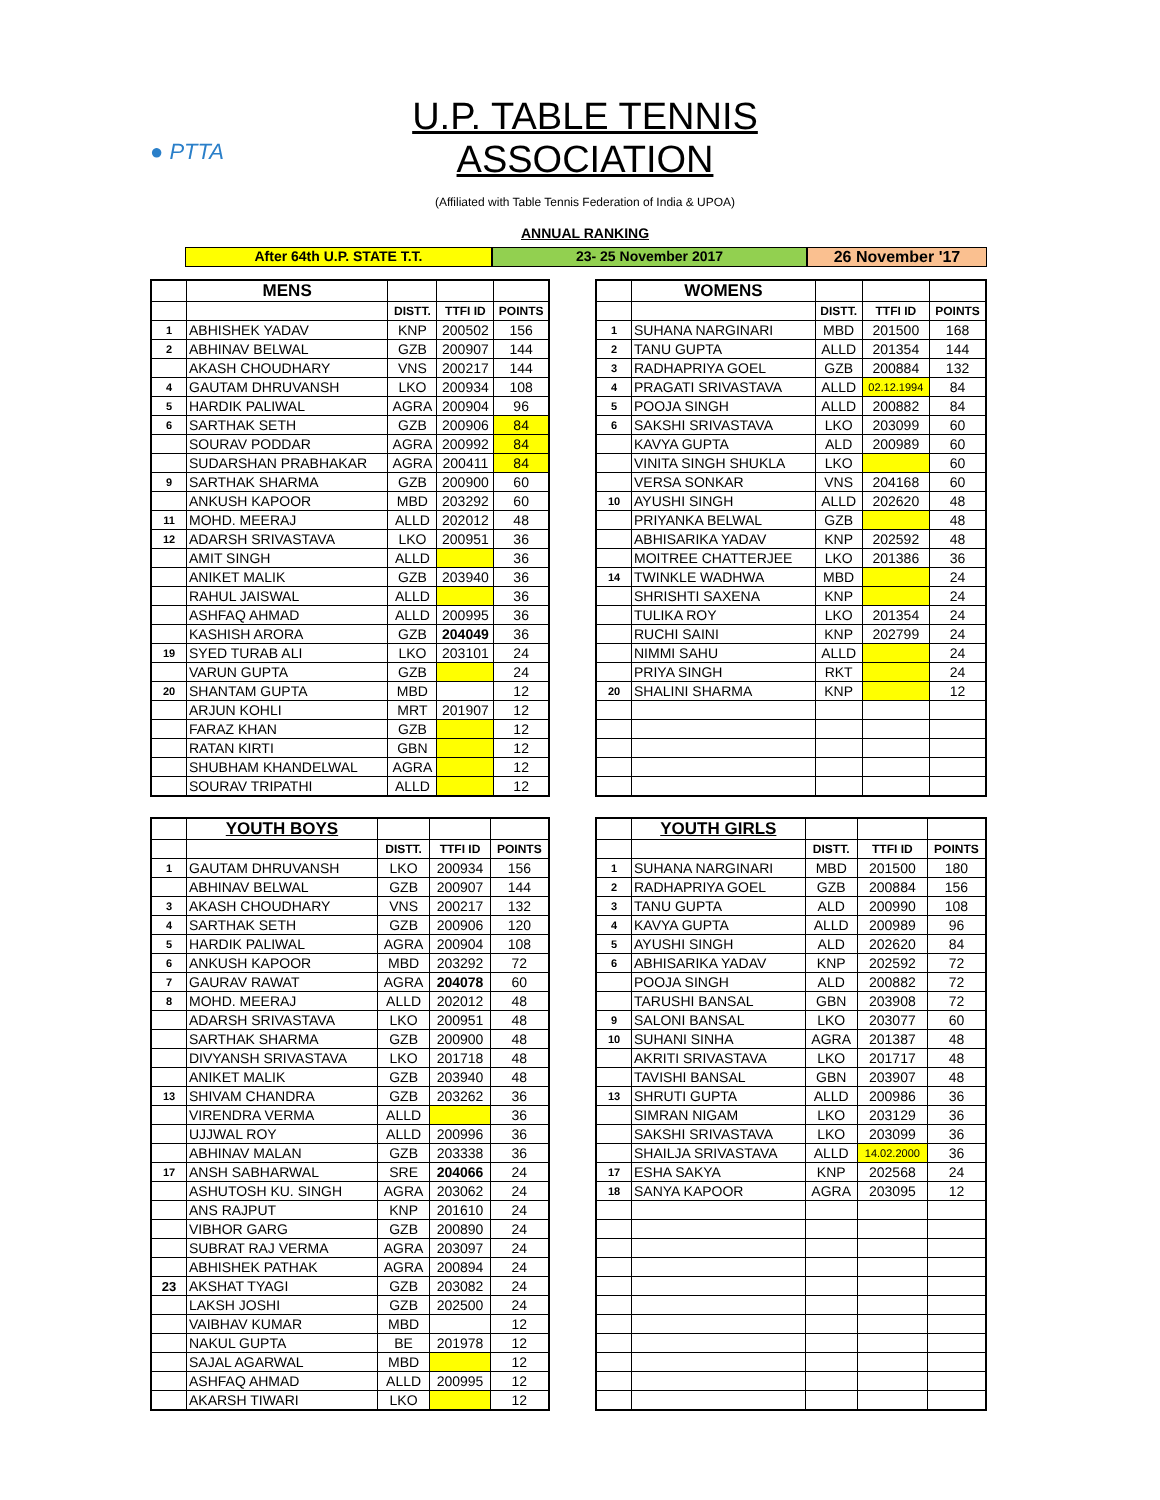● PTTA
U.P. TABLE TENNIS ASSOCIATION
(Affiliated with Table Tennis Federation of India & UPOA)
ANNUAL RANKING
After 64th U.P. STATE T.T. 23- 25 November 2017 26 November '17
| | MENS | | | |
| | | DISTT. | TTFI ID | POINTS |
| 1 | ABHISHEK YADAV | KNP | 200502 | 156 |
| 2 | ABHINAV BELWAL | GZB | 200907 | 144 |
| | AKASH CHOUDHARY | VNS | 200217 | 144 |
| 4 | GAUTAM DHRUVANSH | LKO | 200934 | 108 |
| 5 | HARDIK PALIWAL | AGRA | 200904 | 96 |
| 6 | SARTHAK SETH | GZB | 200906 | 84 |
| | SOURAV PODDAR | AGRA | 200992 | 84 |
| | SUDARSHAN PRABHAKAR | AGRA | 200411 | 84 |
| 9 | SARTHAK SHARMA | GZB | 200900 | 60 |
| | ANKUSH KAPOOR | MBD | 203292 | 60 |
| 11 | MOHD. MEERAJ | ALLD | 202012 | 48 |
| 12 | ADARSH SRIVASTAVA | LKO | 200951 | 36 |
| | AMIT SINGH | ALLD | | 36 |
| | ANIKET MALIK | GZB | 203940 | 36 |
| | RAHUL JAISWAL | ALLD | | 36 |
| | ASHFAQ AHMAD | ALLD | 200995 | 36 |
| | KASHISH ARORA | GZB | 204049 | 36 |
| 19 | SYED TURAB ALI | LKO | 203101 | 24 |
| | VARUN GUPTA | GZB | | 24 |
| 20 | SHANTAM GUPTA | MBD | | 12 |
| | ARJUN KOHLI | MRT | 201907 | 12 |
| | FARAZ KHAN | GZB | | 12 |
| | RATAN KIRTI | GBN | | 12 |
| | SHUBHAM KHANDELWAL | AGRA | | 12 |
| | SOURAV TRIPATHI | ALLD | | 12 |
| | WOMENS | | | |
| | | DISTT. | TTFI ID | POINTS |
| 1 | SUHANA NARGINARI | MBD | 201500 | 168 |
| 2 | TANU GUPTA | ALLD | 201354 | 144 |
| 3 | RADHAPRIYA GOEL | GZB | 200884 | 132 |
| 4 | PRAGATI SRIVASTAVA | ALLD | 02.12.1994 | 84 |
| 5 | POOJA SINGH | ALLD | 200882 | 84 |
| 6 | SAKSHI SRIVASTAVA | LKO | 203099 | 60 |
| | KAVYA GUPTA | ALD | 200989 | 60 |
| | VINITA SINGH SHUKLA | LKO | | 60 |
| | VERSA SONKAR | VNS | 204168 | 60 |
| 10 | AYUSHI SINGH | ALLD | 202620 | 48 |
| | PRIYANKA BELWAL | GZB | | 48 |
| | ABHISARIKA YADAV | KNP | 202592 | 48 |
| | MOITREE CHATTERJEE | LKO | 201386 | 36 |
| 14 | TWINKLE WADHWA | MBD | | 24 |
| | SHRISHTI SAXENA | KNP | | 24 |
| | TULIKA ROY | LKO | 201354 | 24 |
| | RUCHI SAINI | KNP | 202799 | 24 |
| | NIMMI SAHU | ALLD | | 24 |
| | PRIYA SINGH | RKT | | 24 |
| 20 | SHALINI SHARMA | KNP | | 12 |
| | YOUTH BOYS | | | |
| | | DISTT. | TTFI ID | POINTS |
| 1 | GAUTAM DHRUVANSH | LKO | 200934 | 156 |
| | ABHINAV BELWAL | GZB | 200907 | 144 |
| 3 | AKASH CHOUDHARY | VNS | 200217 | 132 |
| 4 | SARTHAK SETH | GZB | 200906 | 120 |
| 5 | HARDIK PALIWAL | AGRA | 200904 | 108 |
| 6 | ANKUSH KAPOOR | MBD | 203292 | 72 |
| 7 | GAURAV RAWAT | AGRA | 204078 | 60 |
| 8 | MOHD. MEERAJ | ALLD | 202012 | 48 |
| | ADARSH SRIVASTAVA | LKO | 200951 | 48 |
| | SARTHAK SHARMA | GZB | 200900 | 48 |
| | DIVYANSH SRIVASTAVA | LKO | 201718 | 48 |
| | ANIKET MALIK | GZB | 203940 | 48 |
| 13 | SHIVAM CHANDRA | GZB | 203262 | 36 |
| | VIRENDRA VERMA | ALLD | | 36 |
| | UJJWAL ROY | ALLD | 200996 | 36 |
| | ABHINAV MALAN | GZB | 203338 | 36 |
| 17 | ANSH SABHARWAL | SRE | 204066 | 24 |
| | ASHUTOSH KU. SINGH | AGRA | 203062 | 24 |
| | ANS RAJPUT | KNP | 201610 | 24 |
| | VIBHOR GARG | GZB | 200890 | 24 |
| | SUBRAT RAJ VERMA | AGRA | 203097 | 24 |
| | ABHISHEK PATHAK | AGRA | 200894 | 24 |
| 23 | AKSHAT TYAGI | GZB | 203082 | 24 |
| | LAKSH JOSHI | GZB | 202500 | 24 |
| | VAIBHAV KUMAR | MBD | | 12 |
| | NAKUL GUPTA | BE | 201978 | 12 |
| | SAJAL AGARWAL | MBD | | 12 |
| | ASHFAQ AHMAD | ALLD | 200995 | 12 |
| | AKARSH TIWARI | LKO | | 12 |
| | YOUTH GIRLS | | | |
| | | DISTT. | TTFI ID | POINTS |
| 1 | SUHANA NARGINARI | MBD | 201500 | 180 |
| 2 | RADHAPRIYA GOEL | GZB | 200884 | 156 |
| 3 | TANU GUPTA | ALD | 200990 | 108 |
| 4 | KAVYA GUPTA | ALLD | 200989 | 96 |
| 5 | AYUSHI SINGH | ALD | 202620 | 84 |
| 6 | ABHISARIKA YADAV | KNP | 202592 | 72 |
| | POOJA SINGH | ALD | 200882 | 72 |
| | TARUSHI BANSAL | GBN | 203908 | 72 |
| 9 | SALONI BANSAL | LKO | 203077 | 60 |
| 10 | SUHANI SINHA | AGRA | 201387 | 48 |
| | AKRITI SRIVASTAVA | LKO | 201717 | 48 |
| | TAVISHI BANSAL | GBN | 203907 | 48 |
| 13 | SHRUTI GUPTA | ALLD | 200986 | 36 |
| | SIMRAN NIGAM | LKO | 203129 | 36 |
| | SAKSHI SRIVASTAVA | LKO | 203099 | 36 |
| | SHAILJA SRIVASTAVA | ALLD | 14.02.2000 | 36 |
| 17 | ESHA SAKYA | KNP | 202568 | 24 |
| 18 | SANYA KAPOOR | AGRA | 203095 | 12 |